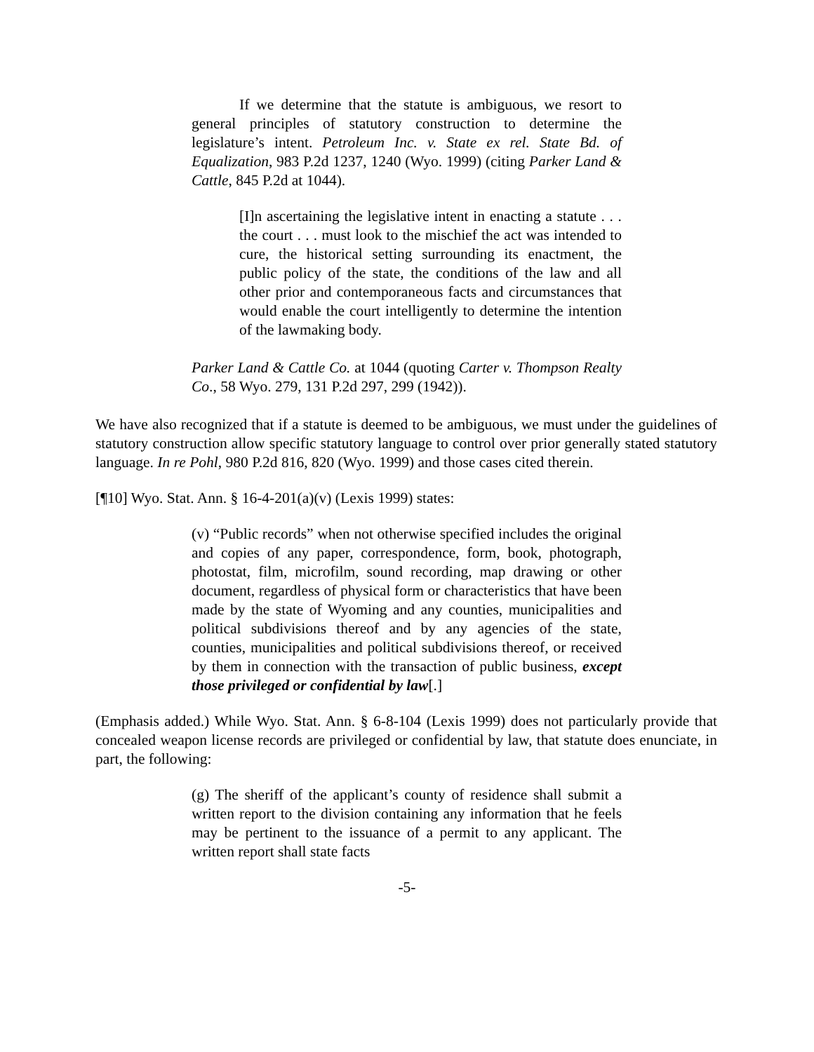If we determine that the statute is ambiguous, we resort to general principles of statutory construction to determine the legislature’s intent. Petroleum Inc. v. State ex rel. State Bd. of Equalization, 983 P.2d 1237, 1240 (Wyo. 1999) (citing Parker Land & Cattle, 845 P.2d at 1044).
[I]n ascertaining the legislative intent in enacting a statute . . . the court . . . must look to the mischief the act was intended to cure, the historical setting surrounding its enactment, the public policy of the state, the conditions of the law and all other prior and contemporaneous facts and circumstances that would enable the court intelligently to determine the intention of the lawmaking body.
Parker Land & Cattle Co. at 1044 (quoting Carter v. Thompson Realty Co., 58 Wyo. 279, 131 P.2d 297, 299 (1942)).
We have also recognized that if a statute is deemed to be ambiguous, we must under the guidelines of statutory construction allow specific statutory language to control over prior generally stated statutory language. In re Pohl, 980 P.2d 816, 820 (Wyo. 1999) and those cases cited therein.
[¶10] Wyo. Stat. Ann. § 16-4-201(a)(v) (Lexis 1999) states:
(v) “Public records” when not otherwise specified includes the original and copies of any paper, correspondence, form, book, photograph, photostat, film, microfilm, sound recording, map drawing or other document, regardless of physical form or characteristics that have been made by the state of Wyoming and any counties, municipalities and political subdivisions thereof and by any agencies of the state, counties, municipalities and political subdivisions thereof, or received by them in connection with the transaction of public business, except those privileged or confidential by law[.]
(Emphasis added.) While Wyo. Stat. Ann. § 6-8-104 (Lexis 1999) does not particularly provide that concealed weapon license records are privileged or confidential by law, that statute does enunciate, in part, the following:
(g) The sheriff of the applicant’s county of residence shall submit a written report to the division containing any information that he feels may be pertinent to the issuance of a permit to any applicant. The written report shall state facts
-5-